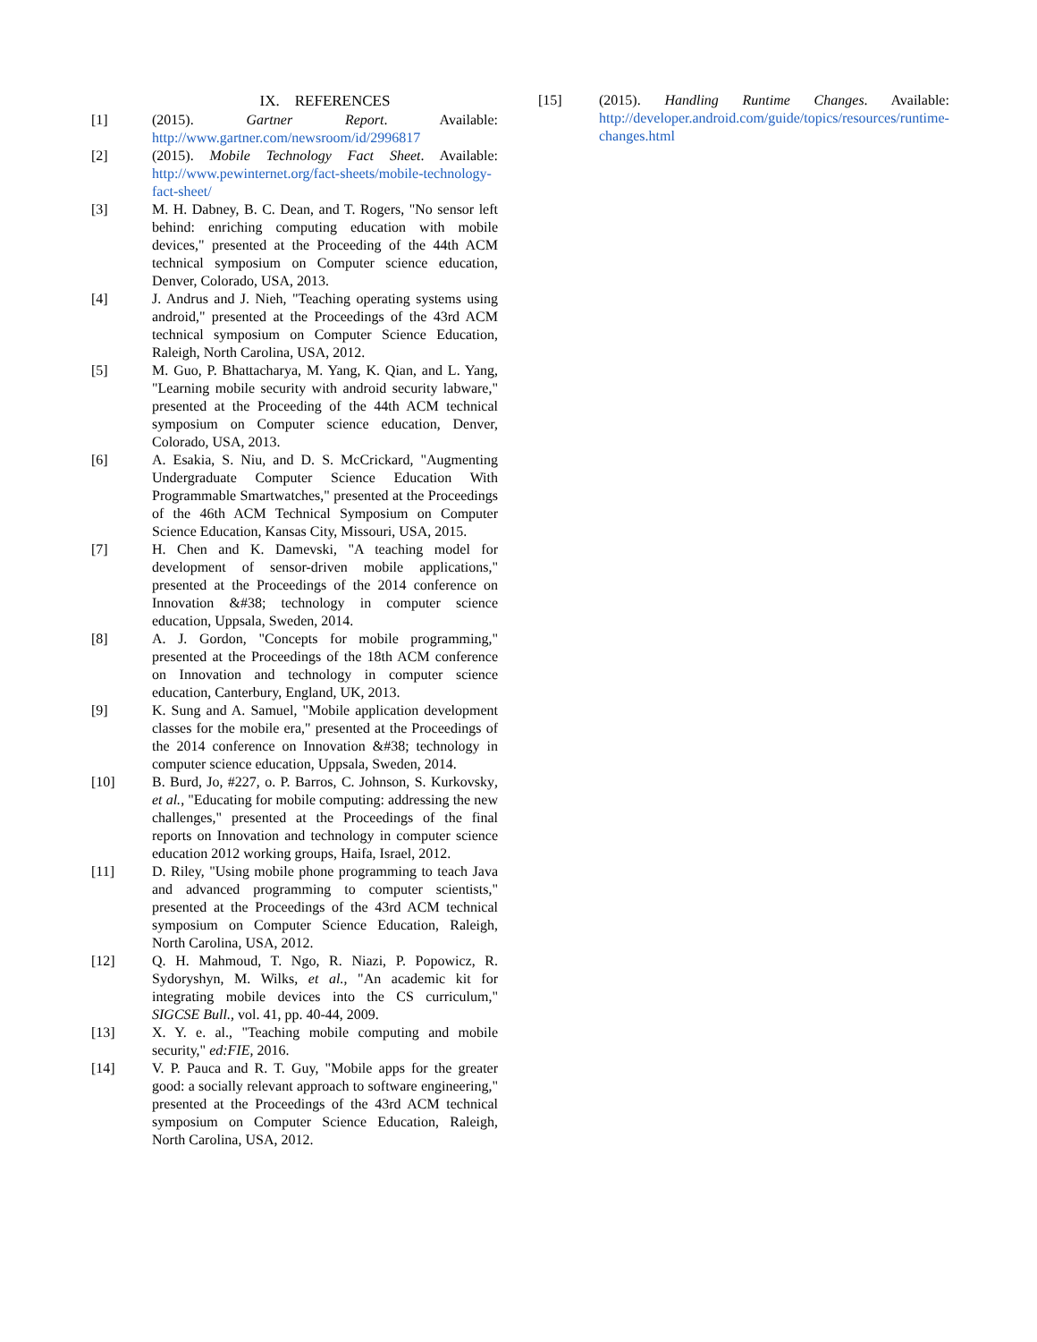IX. REFERENCES
[1] (2015). Gartner Report. Available: http://www.gartner.com/newsroom/id/2996817
[2] (2015). Mobile Technology Fact Sheet. Available: http://www.pewinternet.org/fact-sheets/mobile-technology-fact-sheet/
[3] M. H. Dabney, B. C. Dean, and T. Rogers, "No sensor left behind: enriching computing education with mobile devices," presented at the Proceeding of the 44th ACM technical symposium on Computer science education, Denver, Colorado, USA, 2013.
[4] J. Andrus and J. Nieh, "Teaching operating systems using android," presented at the Proceedings of the 43rd ACM technical symposium on Computer Science Education, Raleigh, North Carolina, USA, 2012.
[5] M. Guo, P. Bhattacharya, M. Yang, K. Qian, and L. Yang, "Learning mobile security with android security labware," presented at the Proceeding of the 44th ACM technical symposium on Computer science education, Denver, Colorado, USA, 2013.
[6] A. Esakia, S. Niu, and D. S. McCrickard, "Augmenting Undergraduate Computer Science Education With Programmable Smartwatches," presented at the Proceedings of the 46th ACM Technical Symposium on Computer Science Education, Kansas City, Missouri, USA, 2015.
[7] H. Chen and K. Damevski, "A teaching model for development of sensor-driven mobile applications," presented at the Proceedings of the 2014 conference on Innovation &#38; technology in computer science education, Uppsala, Sweden, 2014.
[8] A. J. Gordon, "Concepts for mobile programming," presented at the Proceedings of the 18th ACM conference on Innovation and technology in computer science education, Canterbury, England, UK, 2013.
[9] K. Sung and A. Samuel, "Mobile application development classes for the mobile era," presented at the Proceedings of the 2014 conference on Innovation &#38; technology in computer science education, Uppsala, Sweden, 2014.
[10] B. Burd, Jo, #227, o. P. Barros, C. Johnson, S. Kurkovsky, et al., "Educating for mobile computing: addressing the new challenges," presented at the Proceedings of the final reports on Innovation and technology in computer science education 2012 working groups, Haifa, Israel, 2012.
[11] D. Riley, "Using mobile phone programming to teach Java and advanced programming to computer scientists," presented at the Proceedings of the 43rd ACM technical symposium on Computer Science Education, Raleigh, North Carolina, USA, 2012.
[12] Q. H. Mahmoud, T. Ngo, R. Niazi, P. Popowicz, R. Sydoryshyn, M. Wilks, et al., "An academic kit for integrating mobile devices into the CS curriculum," SIGCSE Bull., vol. 41, pp. 40-44, 2009.
[13] X. Y. e. al., "Teaching mobile computing and mobile security," ed:FIE, 2016.
[14] V. P. Pauca and R. T. Guy, "Mobile apps for the greater good: a socially relevant approach to software engineering," presented at the Proceedings of the 43rd ACM technical symposium on Computer Science Education, Raleigh, North Carolina, USA, 2012.
[15] (2015). Handling Runtime Changes. Available: http://developer.android.com/guide/topics/resources/runtime-changes.html